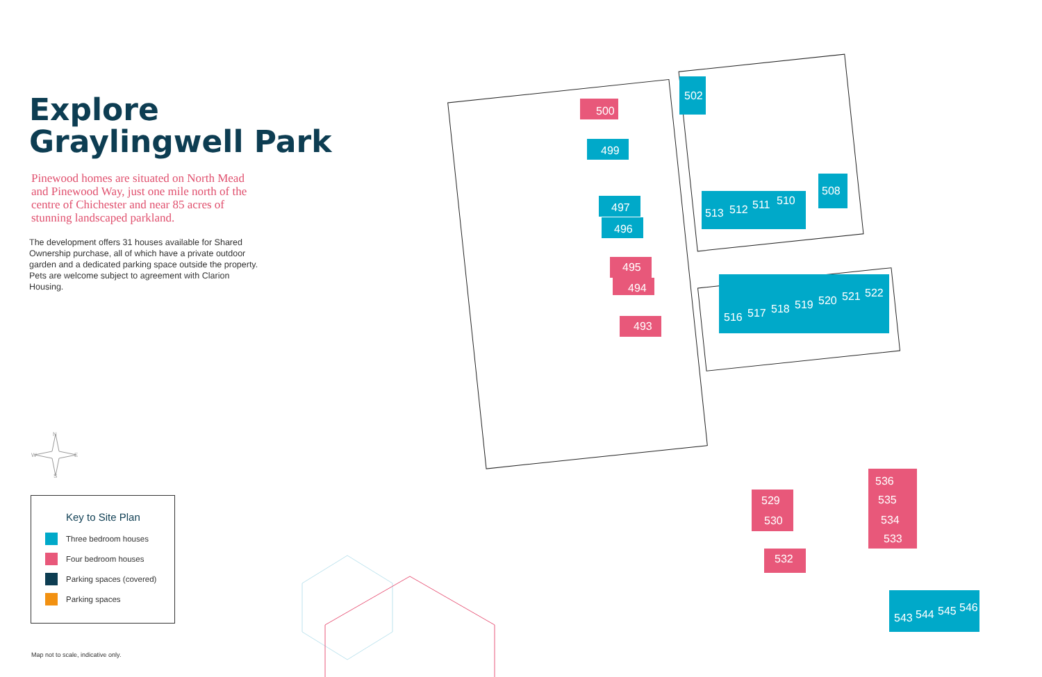Explore
Graylingwell Park
Pinewood homes are situated on North Mead and Pinewood Way, just one mile north of the centre of Chichester and near 85 acres of stunning landscaped parkland.
The development offers 31 houses available for Shared Ownership purchase, all of which have a private outdoor garden and a dedicated parking space outside the property. Pets are welcome subject to agreement with Clarion Housing.
N
W
E
S
Key to Site Plan
Three bedroom houses
Four bedroom houses
Parking spaces (covered)
Parking spaces
Map not to scale, indicative only.
500
499
497
496
495
494
493
502
508
513
512
511
510
516
517
518
519
520
521
522
529
530
532
536
535
534
533
543
544
545
546